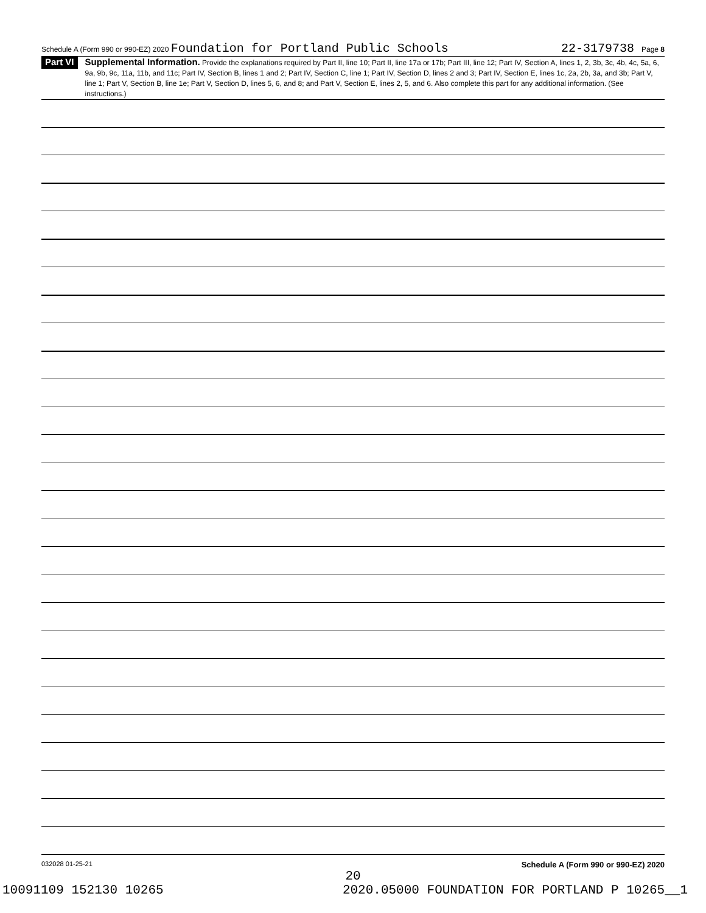Schedule A (Form 990 or 990-EZ) 2020 Foundation for Portland Public Schools 22-3179738 Page 8
Part VI
Supplemental Information. Provide the explanations required by Part II, line 10; Part II, line 17a or 17b; Part III, line 12; Part IV, Section A, lines 1, 2, 3b, 3c, 4b, 4c, 5a, 6, 9a, 9b, 9c, 11a, 11b, and 11c; Part IV, Section B, lines 1 and 2; Part IV, Section C, line 1; Part IV, Section D, lines 2 and 3; Part IV, Section E, lines 1c, 2a, 2b, 3a, and 3b; Part V, line 1; Part V, Section B, line 1e; Part V, Section D, lines 5, 6, and 8; and Part V, Section E, lines 2, 5, and 6. Also complete this part for any additional information. (See instructions.)
032028 01-25-21 Schedule A (Form 990 or 990-EZ) 2020
20
10091109 152130 10265 2020.05000 FOUNDATION FOR PORTLAND P 10265__1